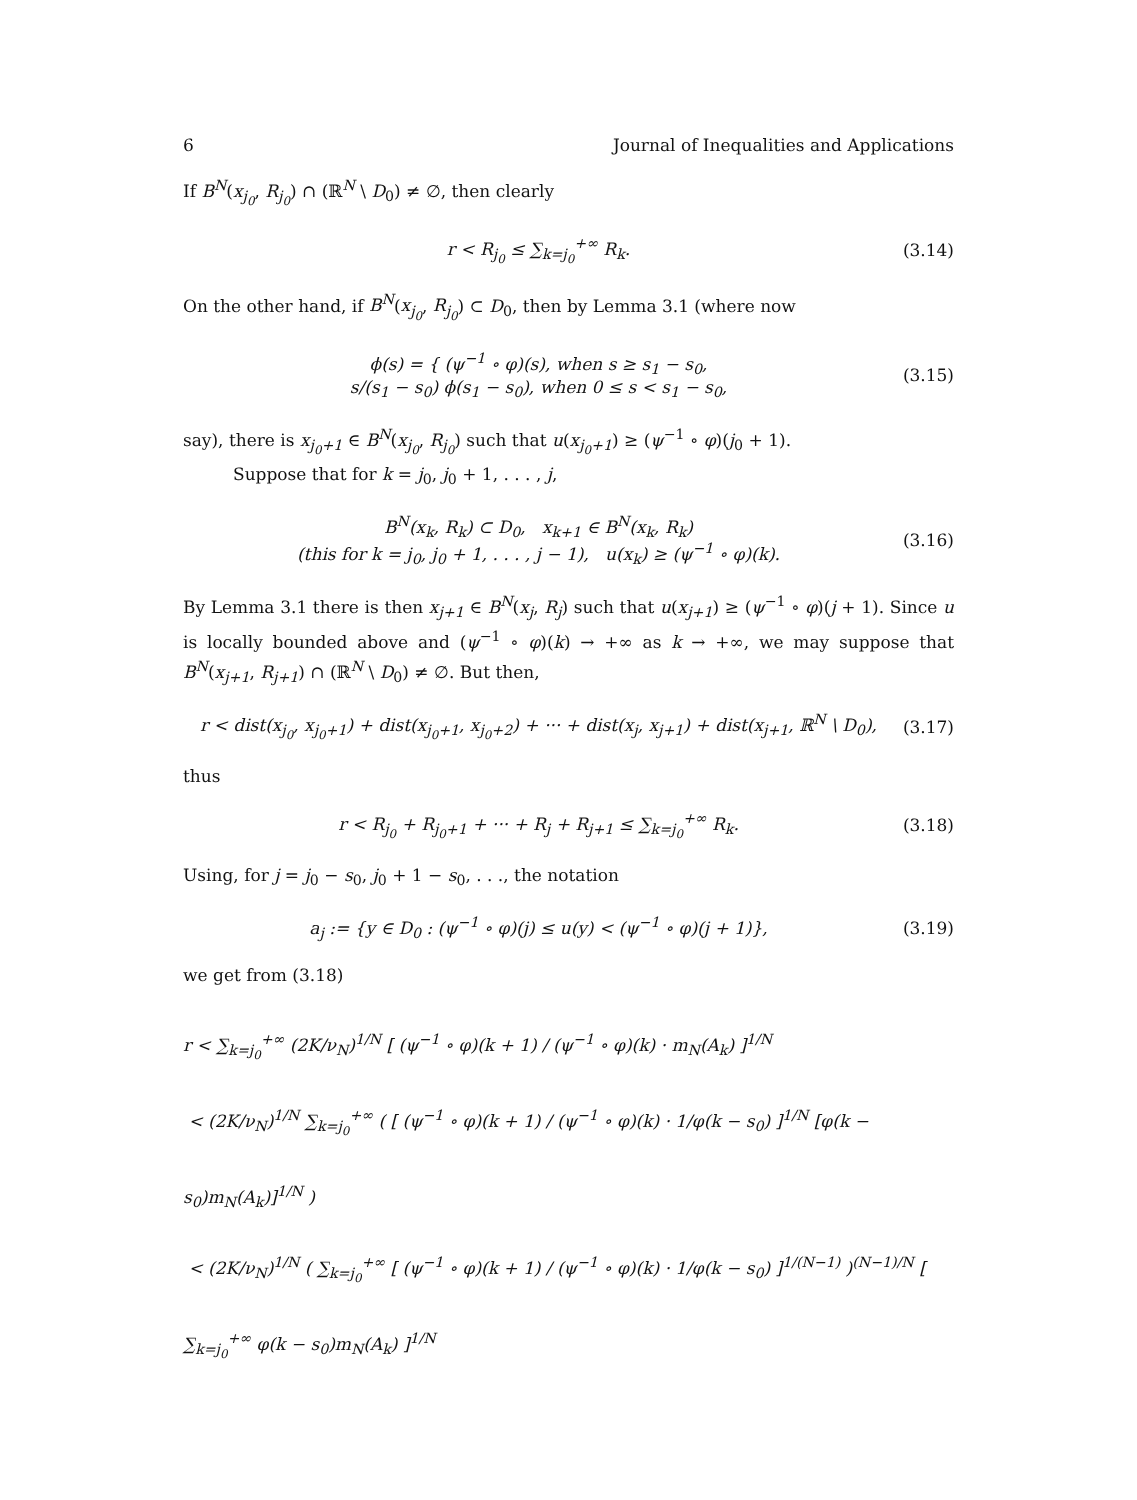6 Journal of Inequalities and Applications
If B<sup>N</sup>(x<sub>j<sub>0</sub></sub>, R<sub>j<sub>0</sub></sub>) ∩ (ℝ<sup>N</sup> \ D<sub>0</sub>) ≠ ∅, then clearly
r < R<sub>j<sub>0</sub></sub> ≤ ∑<sub>k=j<sub>0</sub></sub><sup>+∞</sup> R<sub>k</sub>.
(3.14)
On the other hand, if B<sup>N</sup>(x<sub>j<sub>0</sub></sub>, R<sub>j<sub>0</sub></sub>) ⊂ D<sub>0</sub>, then by Lemma 3.1 (where now
ϕ(s) = { (ψ<sup>−1</sup> ∘ φ)(s), when s ≥ s<sub>1</sub> − s<sub>0</sub>,
s/(s<sub>1</sub> − s<sub>0</sub>) ϕ(s<sub>1</sub> − s<sub>0</sub>), when 0 ≤ s < s<sub>1</sub> − s<sub>0</sub>,
(3.15)
say), there is x<sub>j<sub>0</sub>+1</sub> ∈ B<sup>N</sup>(x<sub>j<sub>0</sub></sub>, R<sub>j<sub>0</sub></sub>) such that u(x<sub>j<sub>0</sub>+1</sub>) ≥ (ψ<sup>−1</sup> ∘ φ)(j<sub>0</sub> + 1).
Suppose that for k = j<sub>0</sub>, j<sub>0</sub> + 1, . . . , j,
B<sup>N</sup>(x<sub>k</sub>, R<sub>k</sub>) ⊂ D<sub>0</sub>, x<sub>k+1</sub> ∈ B<sup>N</sup>(x<sub>k</sub>, R<sub>k</sub>)
(this for k = j<sub>0</sub>, j<sub>0</sub> + 1, . . . , j − 1), u(x<sub>k</sub>) ≥ (ψ<sup>−1</sup> ∘ φ)(k).
(3.16)
By Lemma 3.1 there is then x<sub>j+1</sub> ∈ B<sup>N</sup>(x<sub>j</sub>, R<sub>j</sub>) such that u(x<sub>j+1</sub>) ≥ (ψ<sup>−1</sup> ∘ φ)(j + 1). Since u is locally bounded above and (ψ<sup>−1</sup> ∘ φ)(k) → +∞ as k → +∞, we may suppose that B<sup>N</sup>(x<sub>j+1</sub>, R<sub>j+1</sub>) ∩ (ℝ<sup>N</sup> \ D<sub>0</sub>) ≠ ∅. But then,
r < dist(x<sub>j<sub>0</sub></sub>, x<sub>j<sub>0</sub>+1</sub>) + dist(x<sub>j<sub>0</sub>+1</sub>, x<sub>j<sub>0</sub>+2</sub>) + ··· + dist(x<sub>j</sub>, x<sub>j+1</sub>) + dist(x<sub>j+1</sub>, ℝ<sup>N</sup> \ D<sub>0</sub>),
(3.17)
thus
r < R<sub>j<sub>0</sub></sub> + R<sub>j<sub>0</sub>+1</sub> + ··· + R<sub>j</sub> + R<sub>j+1</sub> ≤ ∑<sub>k=j<sub>0</sub></sub><sup>+∞</sup> R<sub>k</sub>.
(3.18)
Using, for j = j<sub>0</sub> − s<sub>0</sub>, j<sub>0</sub> + 1 − s<sub>0</sub>, . . ., the notation
a<sub>j</sub> := {y ∈ D<sub>0</sub> : (ψ<sup>−1</sup> ∘ φ)(j) ≤ u(y) < (ψ<sup>−1</sup> ∘ φ)(j + 1)},
(3.19)
we get from (3.18)
r < ∑<sub>k=j<sub>0</sub></sub><sup>+∞</sup> (2K/ν<sub>N</sub>)<sup>1/N</sup> [ (ψ<sup>−1</sup> ∘ φ)(k + 1) / (ψ<sup>−1</sup> ∘ φ)(k) · m<sub>N</sub>(A<sub>k</sub>) ]<sup>1/N</sup>
< (2K/ν<sub>N</sub>)<sup>1/N</sup> ∑<sub>k=j<sub>0</sub></sub><sup>+∞</sup> ( [ (ψ<sup>−1</sup> ∘ φ)(k + 1) / (ψ<sup>−1</sup> ∘ φ)(k) · 1/φ(k − s<sub>0</sub>) ]<sup>1/N</sup> [φ(k − s<sub>0</sub>)m<sub>N</sub>(A<sub>k</sub>)]<sup>1/N</sup> )
< (2K/ν<sub>N</sub>)<sup>1/N</sup> ( ∑<sub>k=j<sub>0</sub></sub><sup>+∞</sup> [ (ψ<sup>−1</sup> ∘ φ)(k + 1) / (ψ<sup>−1</sup> ∘ φ)(k) · 1/φ(k − s<sub>0</sub>) ]<sup>1/(N−1)</sup> )<sup>(N−1)/N</sup> [ ∑<sub>k=j<sub>0</sub></sub><sup>+∞</sup> φ(k − s<sub>0</sub>)m<sub>N</sub>(A<sub>k</sub>) ]<sup>1/N</sup>